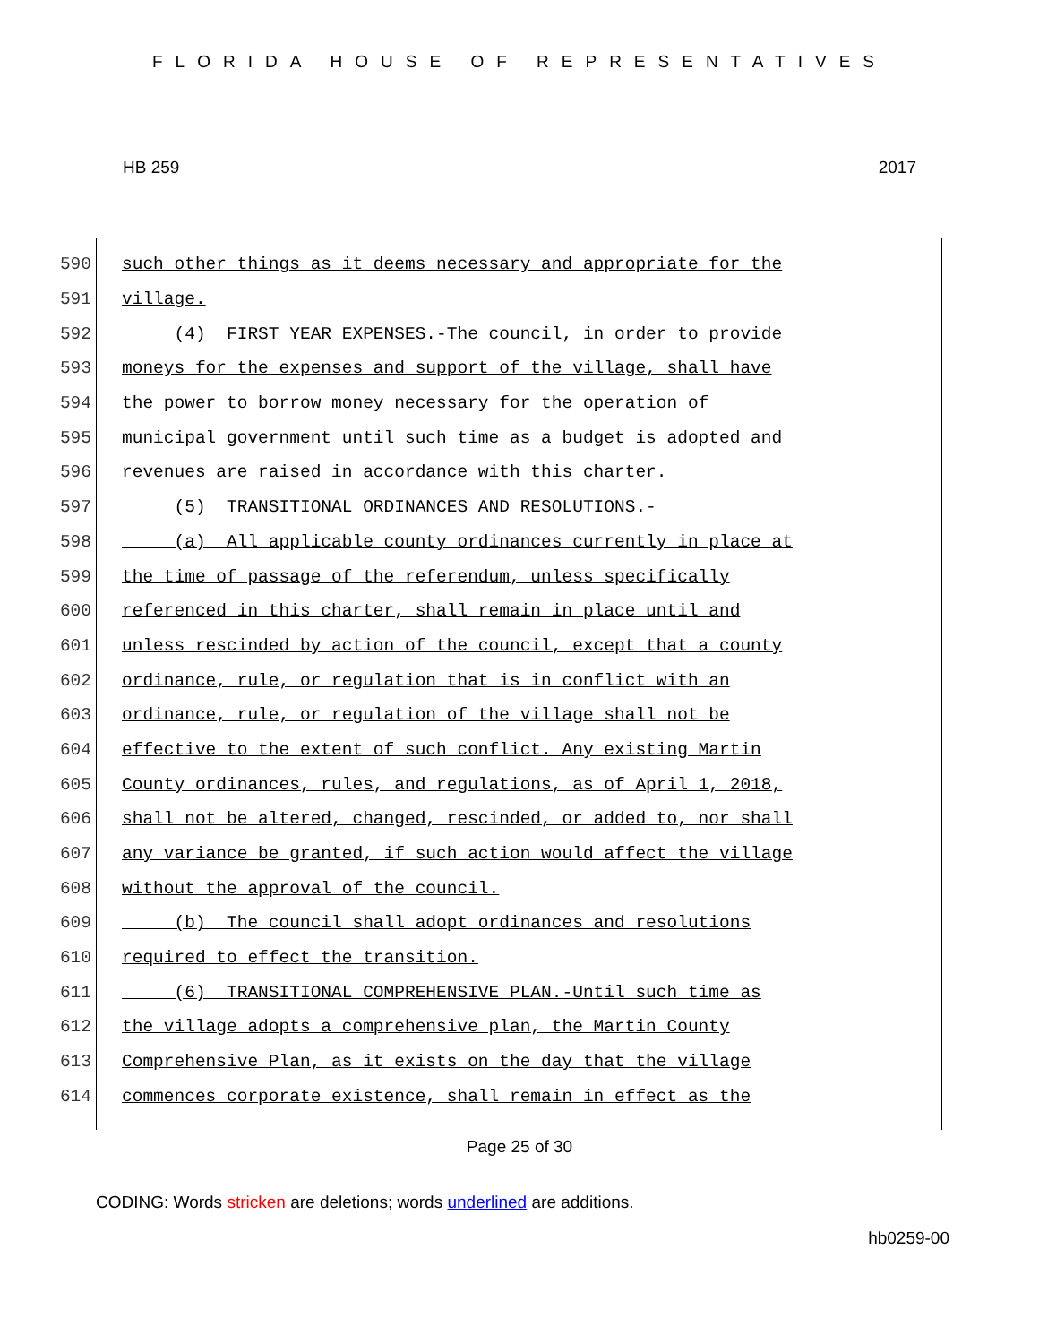FLORIDA HOUSE OF REPRESENTATIVES
HB 259 2017
590 such other things as it deems necessary and appropriate for the
591 village.
592 (4) FIRST YEAR EXPENSES.-The council, in order to provide
593 moneys for the expenses and support of the village, shall have
594 the power to borrow money necessary for the operation of
595 municipal government until such time as a budget is adopted and
596 revenues are raised in accordance with this charter.
597 (5) TRANSITIONAL ORDINANCES AND RESOLUTIONS.-
598 (a) All applicable county ordinances currently in place at
599 the time of passage of the referendum, unless specifically
600 referenced in this charter, shall remain in place until and
601 unless rescinded by action of the council, except that a county
602 ordinance, rule, or regulation that is in conflict with an
603 ordinance, rule, or regulation of the village shall not be
604 effective to the extent of such conflict. Any existing Martin
605 County ordinances, rules, and regulations, as of April 1, 2018,
606 shall not be altered, changed, rescinded, or added to, nor shall
607 any variance be granted, if such action would affect the village
608 without the approval of the council.
609 (b) The council shall adopt ordinances and resolutions
610 required to effect the transition.
611 (6) TRANSITIONAL COMPREHENSIVE PLAN.-Until such time as
612 the village adopts a comprehensive plan, the Martin County
613 Comprehensive Plan, as it exists on the day that the village
614 commences corporate existence, shall remain in effect as the
Page 25 of 30
CODING: Words stricken are deletions; words underlined are additions.
hb0259-00